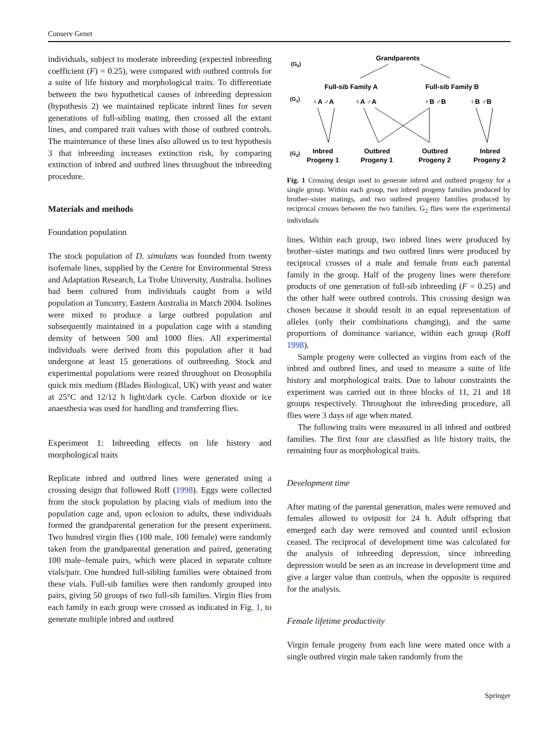Conserv Genet
individuals, subject to moderate inbreeding (expected inbreeding coefficient (F) = 0.25), were compared with outbred controls for a suite of life history and morphological traits. To differentiate between the two hypothetical causes of inbreeding depression (hypothesis 2) we maintained replicate inbred lines for seven generations of full-sibling mating, then crossed all the extant lines, and compared trait values with those of outbred controls. The maintenance of these lines also allowed us to test hypothesis 3 that inbreeding increases extinction risk, by comparing extinction of inbred and outbred lines throughout the inbreeding procedure.
Materials and methods
Foundation population
The stock population of D. simulans was founded from twenty isofemale lines, supplied by the Centre for Environmental Stress and Adaptation Research, La Trobe University, Australia. Isolines had been cultured from individuals caught from a wild population at Tuncurry, Eastern Australia in March 2004. Isolines were mixed to produce a large outbred population and subsequently maintained in a population cage with a standing density of between 500 and 1000 flies. All experimental individuals were derived from this population after it had undergone at least 15 generations of outbreeding. Stock and experimental populations were reared throughout on Drosophila quick mix medium (Blades Biological, UK) with yeast and water at 25°C and 12/12 h light/dark cycle. Carbon dioxide or ice anaesthesia was used for handling and transferring flies.
Experiment 1: Inbreeding effects on life history and morphological traits
Replicate inbred and outbred lines were generated using a crossing design that followed Roff (1998). Eggs were collected from the stock population by placing vials of medium into the population cage and, upon eclosion to adults, these individuals formed the grandparental generation for the present experiment. Two hundred virgin flies (100 male, 100 female) were randomly taken from the grandparental generation and paired, generating 100 male–female pairs, which were placed in separate culture vials/pair. One hundred full-sibling families were obtained from these vials. Full-sib families were then randomly grouped into pairs, giving 50 groups of two full-sib families. Virgin flies from each family in each group were crossed as indicated in Fig. 1, to generate multiple inbred and outbred
(G0)
Grandparents
Full-sib Family A
Full-sib Family B
(G1)
♀A ♂A
♀A ♂A
♀B ♂B
♀B ♂B
(G2)
Inbred
Progeny 1
Outbred
Progeny 1
Outbred
Progeny 2
Inbred
Progeny 2
Fig. 1 Crossing design used to generate inbred and outbred progeny for a single group. Within each group, two inbred progeny families produced by brother–sister matings, and two outbred progeny families produced by reciprocal crosses between the two families. G<sub>2</sub> flies were the experimental individuals
lines. Within each group, two inbred lines were produced by brother–sister matings and two outbred lines were produced by reciprocal crosses of a male and female from each parental family in the group. Half of the progeny lines were therefore products of one generation of full-sib inbreeding (F = 0.25) and the other half were outbred controls. This crossing design was chosen because it should result in an equal representation of alleles (only their combinations changing), and the same proportions of dominance variance, within each group (Roff 1998).
Sample progeny were collected as virgins from each of the inbred and outbred lines, and used to measure a suite of life history and morphological traits. Due to labour constraints the experiment was carried out in three blocks of 11, 21 and 18 groups respectively. Throughout the inbreeding procedure, all flies were 3 days of age when mated.
The following traits were measured in all inbred and outbred families. The first four are classified as life history traits, the remaining four as morphological traits.
Development time
After mating of the parental generation, males were removed and females allowed to oviposit for 24 h. Adult offspring that emerged each day were removed and counted until eclosion ceased. The reciprocal of development time was calculated for the analysis of inbreeding depression, since inbreeding depression would be seen as an increase in development time and give a larger value than controls, when the opposite is required for the analysis.
Female lifetime productivity
Virgin female progeny from each line were mated once with a single outbred virgin male taken randomly from the
Springer